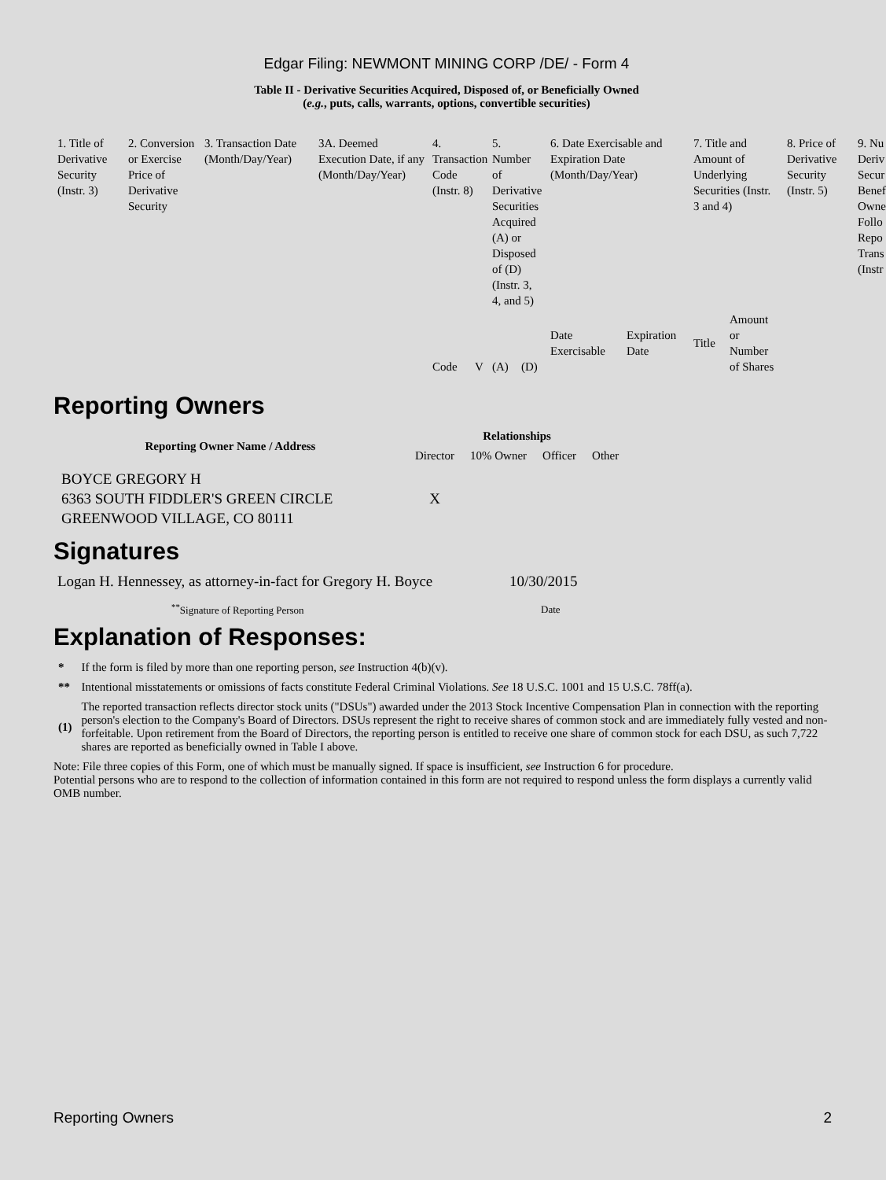Edgar Filing: NEWMONT MINING CORP /DE/ - Form 4
Table II - Derivative Securities Acquired, Disposed of, or Beneficially Owned
(e.g., puts, calls, warrants, options, convertible securities)
| 1. Title of Derivative Security (Instr. 3) | 2. Conversion or Exercise Price of Derivative Security | 3. Transaction Date (Month/Day/Year) | 3A. Deemed Execution Date, if any (Month/Day/Year) | 4. Transaction Code (Instr. 8) | | 5. Number of Derivative Securities Acquired (A) or Disposed of (D) (Instr. 3, 4, and 5) | | 6. Date Exercisable and Expiration Date (Month/Day/Year) | | 7. Title and Amount of Underlying Securities (Instr. 3 and 4) | | 8. Price of Derivative Security (Instr. 5) | 9. Nu Deriv Secur Benef Owne Follo Repo Trans (Instr |
| | | | | Code | V | (A) | (D) | Date Exercisable | Expiration Date | Title | Amount or Number of Shares | | |
Reporting Owners
| Reporting Owner Name / Address | Relationships | | | |
| --- | --- | --- | --- | --- |
| | Director | 10% Owner | Officer | Other |
| BOYCE GREGORY H 6363 SOUTH FIDDLER'S GREEN CIRCLE GREENWOOD VILLAGE, CO 80111 | X | | | |
Signatures
| Logan H. Hennessey, as attorney-in-fact for Gregory H. Boyce | 10/30/2015 |
| <sup>**</sup> Signature of Reporting Person | Date |
Explanation of Responses:
| * | If the form is filed by more than one reporting person, see Instruction 4(b)(v). |
| ** | Intentional misstatements or omissions of facts constitute Federal Criminal Violations. See 18 U.S.C. 1001 and 15 U.S.C. 78ff(a). |
| (1) | The reported transaction reflects director stock units ("DSUs") awarded under the 2013 Stock Incentive Compensation Plan in connection with the reporting person's election to the Company's Board of Directors. DSUs represent the right to receive shares of common stock and are immediately fully vested and non-forfeitable. Upon retirement from the Board of Directors, the reporting person is entitled to receive one share of common stock for each DSU, as such 7,722 shares are reported as beneficially owned in Table I above. |
Note: File three copies of this Form, one of which must be manually signed. If space is insufficient, see Instruction 6 for procedure.
Potential persons who are to respond to the collection of information contained in this form are not required to respond unless the form displays a currently valid OMB number.
Reporting Owners 2